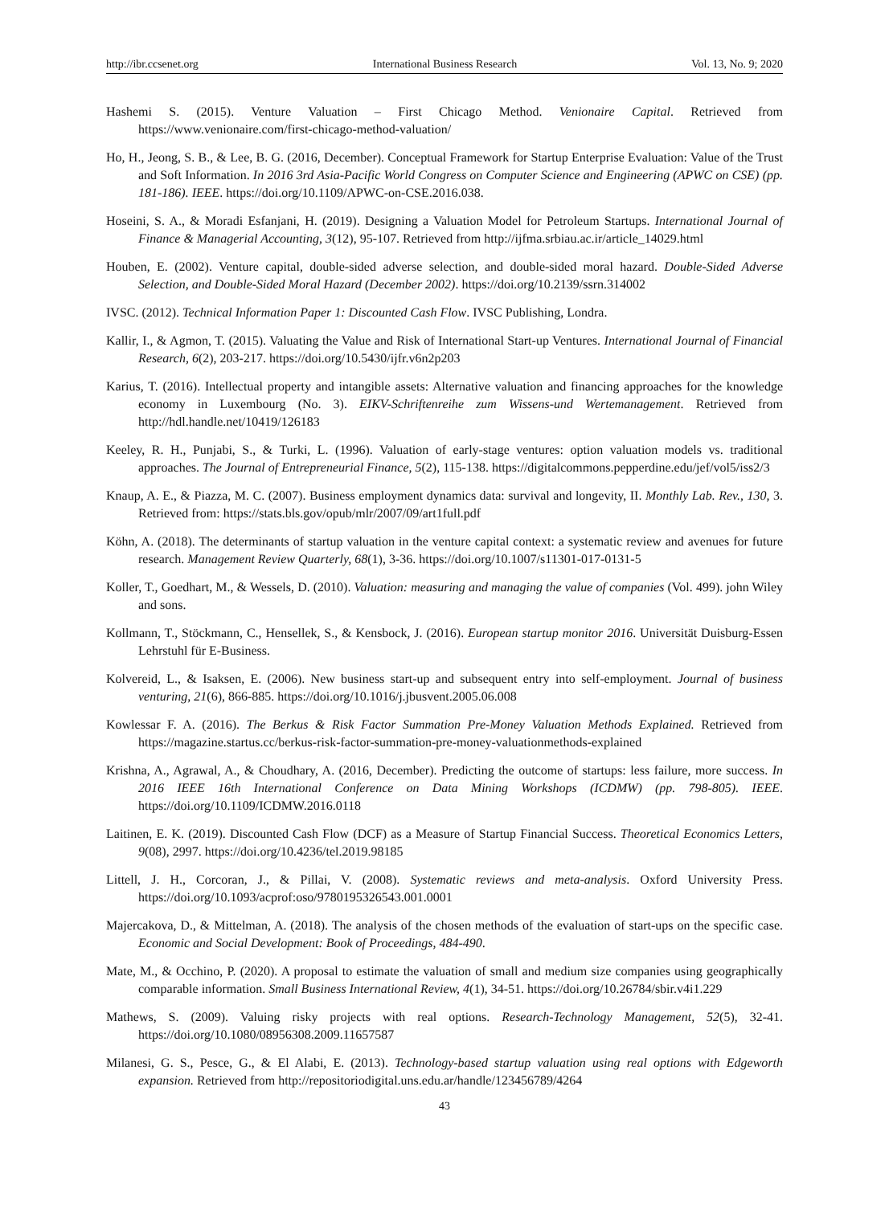http://ibr.ccsenet.org International Business Research Vol. 13, No. 9; 2020
Hashemi S. (2015). Venture Valuation – First Chicago Method. Venionaire Capital. Retrieved from https://www.venionaire.com/first-chicago-method-valuation/
Ho, H., Jeong, S. B., & Lee, B. G. (2016, December). Conceptual Framework for Startup Enterprise Evaluation: Value of the Trust and Soft Information. In 2016 3rd Asia-Pacific World Congress on Computer Science and Engineering (APWC on CSE) (pp. 181-186). IEEE. https://doi.org/10.1109/APWC-on-CSE.2016.038.
Hoseini, S. A., & Moradi Esfanjani, H. (2019). Designing a Valuation Model for Petroleum Startups. International Journal of Finance & Managerial Accounting, 3(12), 95-107. Retrieved from http://ijfma.srbiau.ac.ir/article_14029.html
Houben, E. (2002). Venture capital, double-sided adverse selection, and double-sided moral hazard. Double-Sided Adverse Selection, and Double-Sided Moral Hazard (December 2002). https://doi.org/10.2139/ssrn.314002
IVSC. (2012). Technical Information Paper 1: Discounted Cash Flow. IVSC Publishing, Londra.
Kallir, I., & Agmon, T. (2015). Valuating the Value and Risk of International Start-up Ventures. International Journal of Financial Research, 6(2), 203-217. https://doi.org/10.5430/ijfr.v6n2p203
Karius, T. (2016). Intellectual property and intangible assets: Alternative valuation and financing approaches for the knowledge economy in Luxembourg (No. 3). EIKV-Schriftenreihe zum Wissens-und Wertemanagement. Retrieved from http://hdl.handle.net/10419/126183
Keeley, R. H., Punjabi, S., & Turki, L. (1996). Valuation of early-stage ventures: option valuation models vs. traditional approaches. The Journal of Entrepreneurial Finance, 5(2), 115-138. https://digitalcommons.pepperdine.edu/jef/vol5/iss2/3
Knaup, A. E., & Piazza, M. C. (2007). Business employment dynamics data: survival and longevity, II. Monthly Lab. Rev., 130, 3. Retrieved from: https://stats.bls.gov/opub/mlr/2007/09/art1full.pdf
Köhn, A. (2018). The determinants of startup valuation in the venture capital context: a systematic review and avenues for future research. Management Review Quarterly, 68(1), 3-36. https://doi.org/10.1007/s11301-017-0131-5
Koller, T., Goedhart, M., & Wessels, D. (2010). Valuation: measuring and managing the value of companies (Vol. 499). john Wiley and sons.
Kollmann, T., Stöckmann, C., Hensellek, S., & Kensbock, J. (2016). European startup monitor 2016. Universität Duisburg-Essen Lehrstuhl für E-Business.
Kolvereid, L., & Isaksen, E. (2006). New business start-up and subsequent entry into self-employment. Journal of business venturing, 21(6), 866-885. https://doi.org/10.1016/j.jbusvent.2005.06.008
Kowlessar F. A. (2016). The Berkus & Risk Factor Summation Pre-Money Valuation Methods Explained. Retrieved from https://magazine.startus.cc/berkus-risk-factor-summation-pre-money-valuationmethods-explained
Krishna, A., Agrawal, A., & Choudhary, A. (2016, December). Predicting the outcome of startups: less failure, more success. In 2016 IEEE 16th International Conference on Data Mining Workshops (ICDMW) (pp. 798-805). IEEE. https://doi.org/10.1109/ICDMW.2016.0118
Laitinen, E. K. (2019). Discounted Cash Flow (DCF) as a Measure of Startup Financial Success. Theoretical Economics Letters, 9(08), 2997. https://doi.org/10.4236/tel.2019.98185
Littell, J. H., Corcoran, J., & Pillai, V. (2008). Systematic reviews and meta-analysis. Oxford University Press. https://doi.org/10.1093/acprof:oso/9780195326543.001.0001
Majercakova, D., & Mittelman, A. (2018). The analysis of the chosen methods of the evaluation of start-ups on the specific case. Economic and Social Development: Book of Proceedings, 484-490.
Mate, M., & Occhino, P. (2020). A proposal to estimate the valuation of small and medium size companies using geographically comparable information. Small Business International Review, 4(1), 34-51. https://doi.org/10.26784/sbir.v4i1.229
Mathews, S. (2009). Valuing risky projects with real options. Research-Technology Management, 52(5), 32-41. https://doi.org/10.1080/08956308.2009.11657587
Milanesi, G. S., Pesce, G., & El Alabi, E. (2013). Technology-based startup valuation using real options with Edgeworth expansion. Retrieved from http://repositoriodigital.uns.edu.ar/handle/123456789/4264
43